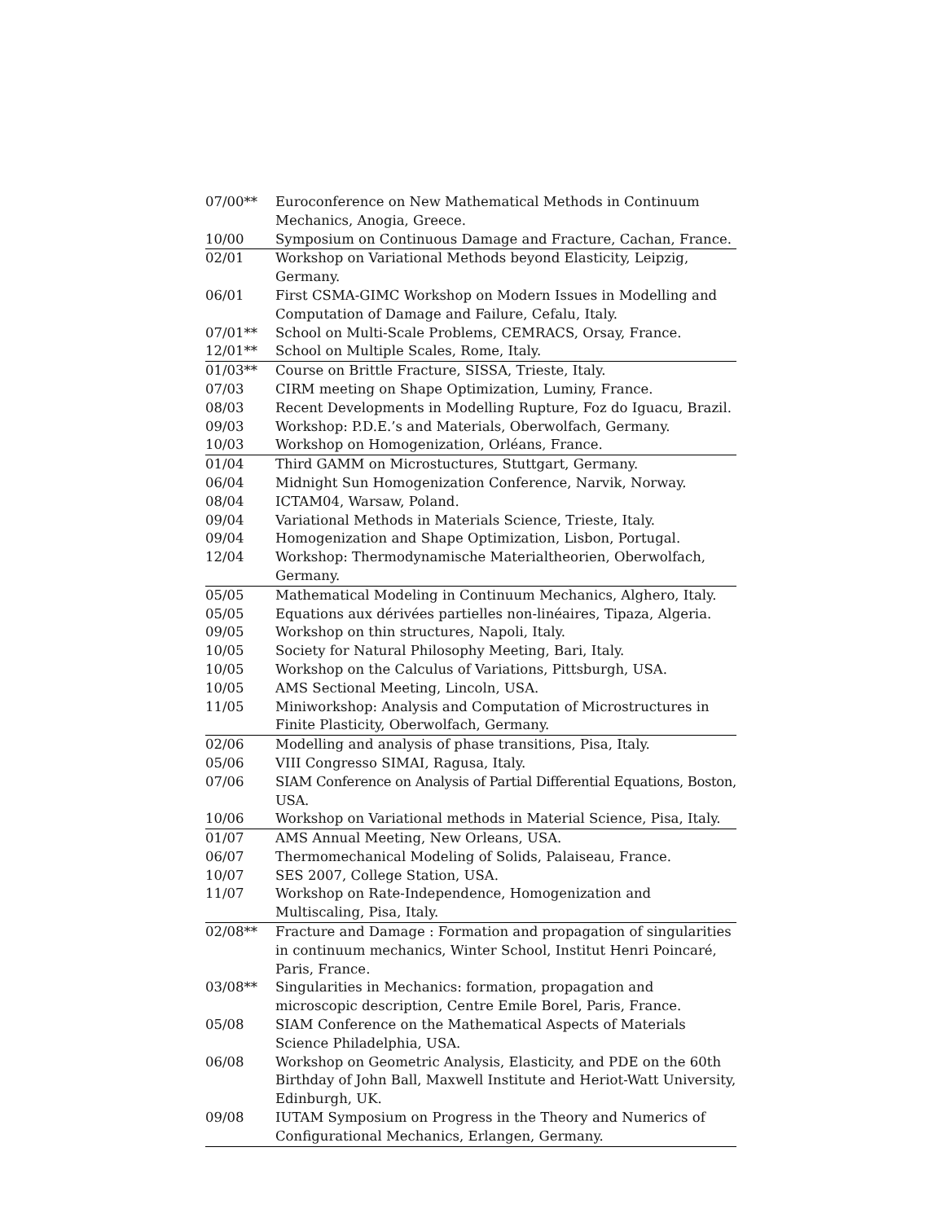| 07/00** | Euroconference on New Mathematical Methods in Continuum Mechanics, Anogia, Greece. |
| 10/00 | Symposium on Continuous Damage and Fracture, Cachan, France. |
| 02/01 | Workshop on Variational Methods beyond Elasticity, Leipzig, Germany. |
| 06/01 | First CSMA-GIMC Workshop on Modern Issues in Modelling and Computation of Damage and Failure, Cefalu, Italy. |
| 07/01** | School on Multi-Scale Problems, CEMRACS, Orsay, France. |
| 12/01** | School on Multiple Scales, Rome, Italy. |
| 01/03** | Course on Brittle Fracture, SISSA, Trieste, Italy. |
| 07/03 | CIRM meeting on Shape Optimization, Luminy, France. |
| 08/03 | Recent Developments in Modelling Rupture, Foz do Iguacu, Brazil. |
| 09/03 | Workshop: P.D.E.’s and Materials, Oberwolfach, Germany. |
| 10/03 | Workshop on Homogenization, Orléans, France. |
| 01/04 | Third GAMM on Microstuctures, Stuttgart, Germany. |
| 06/04 | Midnight Sun Homogenization Conference, Narvik, Norway. |
| 08/04 | ICTAM04, Warsaw, Poland. |
| 09/04 | Variational Methods in Materials Science, Trieste, Italy. |
| 09/04 | Homogenization and Shape Optimization, Lisbon, Portugal. |
| 12/04 | Workshop: Thermodynamische Materialtheorien, Oberwolfach, Germany. |
| 05/05 | Mathematical Modeling in Continuum Mechanics, Alghero, Italy. |
| 05/05 | Equations aux dérivées partielles non-linéaires, Tipaza, Algeria. |
| 09/05 | Workshop on thin structures, Napoli, Italy. |
| 10/05 | Society for Natural Philosophy Meeting, Bari, Italy. |
| 10/05 | Workshop on the Calculus of Variations, Pittsburgh, USA. |
| 10/05 | AMS Sectional Meeting, Lincoln, USA. |
| 11/05 | Miniworkshop: Analysis and Computation of Microstructures in Finite Plasticity, Oberwolfach, Germany. |
| 02/06 | Modelling and analysis of phase transitions, Pisa, Italy. |
| 05/06 | VIII Congresso SIMAI, Ragusa, Italy. |
| 07/06 | SIAM Conference on Analysis of Partial Differential Equations, Boston, USA. |
| 10/06 | Workshop on Variational methods in Material Science, Pisa, Italy. |
| 01/07 | AMS Annual Meeting, New Orleans, USA. |
| 06/07 | Thermomechanical Modeling of Solids, Palaiseau, France. |
| 10/07 | SES 2007, College Station, USA. |
| 11/07 | Workshop on Rate-Independence, Homogenization and Multiscaling, Pisa, Italy. |
| 02/08** | Fracture and Damage : Formation and propagation of singularities in continuum mechanics, Winter School, Institut Henri Poincaré, Paris, France. |
| 03/08** | Singularities in Mechanics: formation, propagation and microscopic description, Centre Emile Borel, Paris, France. |
| 05/08 | SIAM Conference on the Mathematical Aspects of Materials Science Philadelphia, USA. |
| 06/08 | Workshop on Geometric Analysis, Elasticity, and PDE on the 60th Birthday of John Ball, Maxwell Institute and Heriot-Watt University, Edinburgh, UK. |
| 09/08 | IUTAM Symposium on Progress in the Theory and Numerics of Configurational Mechanics, Erlangen, Germany. |